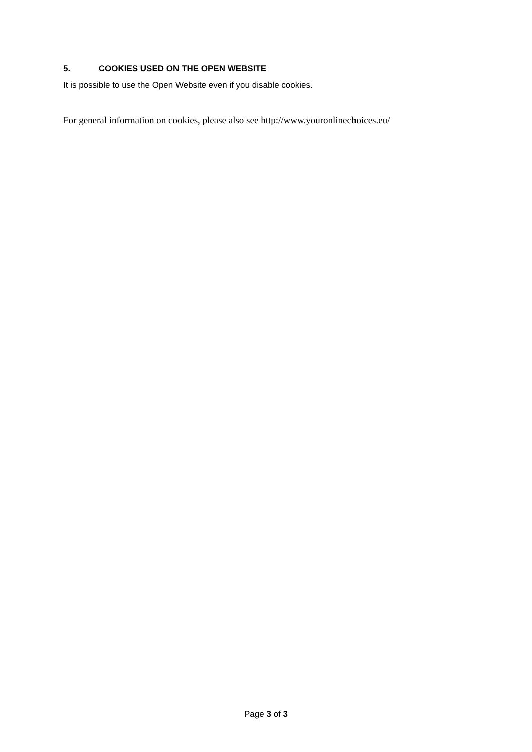5. COOKIES USED ON THE OPEN WEBSITE
It is possible to use the Open Website even if you disable cookies.
For general information on cookies, please also see http://www.youronlinechoices.eu/
Page 3 of 3